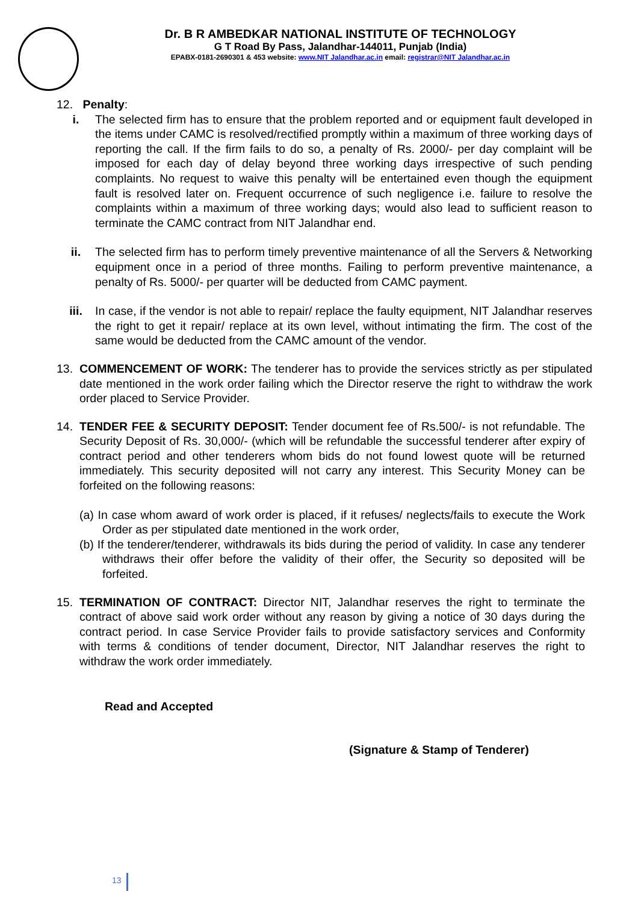Dr. B R AMBEDKAR NATIONAL INSTITUTE OF TECHNOLOGY
G T Road By Pass, Jalandhar-144011, Punjab (India)
EPABX-0181-2690301 & 453 website: www.NIT Jalandhar.ac.in email: registrar@NIT Jalandhar.ac.in
12. Penalty:
i. The selected firm has to ensure that the problem reported and or equipment fault developed in the items under CAMC is resolved/rectified promptly within a maximum of three working days of reporting the call. If the firm fails to do so, a penalty of Rs. 2000/- per day complaint will be imposed for each day of delay beyond three working days irrespective of such pending complaints. No request to waive this penalty will be entertained even though the equipment fault is resolved later on. Frequent occurrence of such negligence i.e. failure to resolve the complaints within a maximum of three working days; would also lead to sufficient reason to terminate the CAMC contract from NIT Jalandhar end.
ii. The selected firm has to perform timely preventive maintenance of all the Servers & Networking equipment once in a period of three months. Failing to perform preventive maintenance, a penalty of Rs. 5000/- per quarter will be deducted from CAMC payment.
iii. In case, if the vendor is not able to repair/ replace the faulty equipment, NIT Jalandhar reserves the right to get it repair/ replace at its own level, without intimating the firm. The cost of the same would be deducted from the CAMC amount of the vendor.
13. COMMENCEMENT OF WORK: The tenderer has to provide the services strictly as per stipulated date mentioned in the work order failing which the Director reserve the right to withdraw the work order placed to Service Provider.
14. TENDER FEE & SECURITY DEPOSIT: Tender document fee of Rs.500/- is not refundable. The Security Deposit of Rs. 30,000/- (which will be refundable the successful tenderer after expiry of contract period and other tenderers whom bids do not found lowest quote will be returned immediately. This security deposited will not carry any interest. This Security Money can be forfeited on the following reasons:
(a) In case whom award of work order is placed, if it refuses/ neglects/fails to execute the Work Order as per stipulated date mentioned in the work order,
(b) If the tenderer/tenderer, withdrawals its bids during the period of validity. In case any tenderer withdraws their offer before the validity of their offer, the Security so deposited will be forfeited.
15. TERMINATION OF CONTRACT: Director NIT, Jalandhar reserves the right to terminate the contract of above said work order without any reason by giving a notice of 30 days during the contract period. In case Service Provider fails to provide satisfactory services and Conformity with terms & conditions of tender document, Director, NIT Jalandhar reserves the right to withdraw the work order immediately.
Read and Accepted
(Signature & Stamp of Tenderer)
13